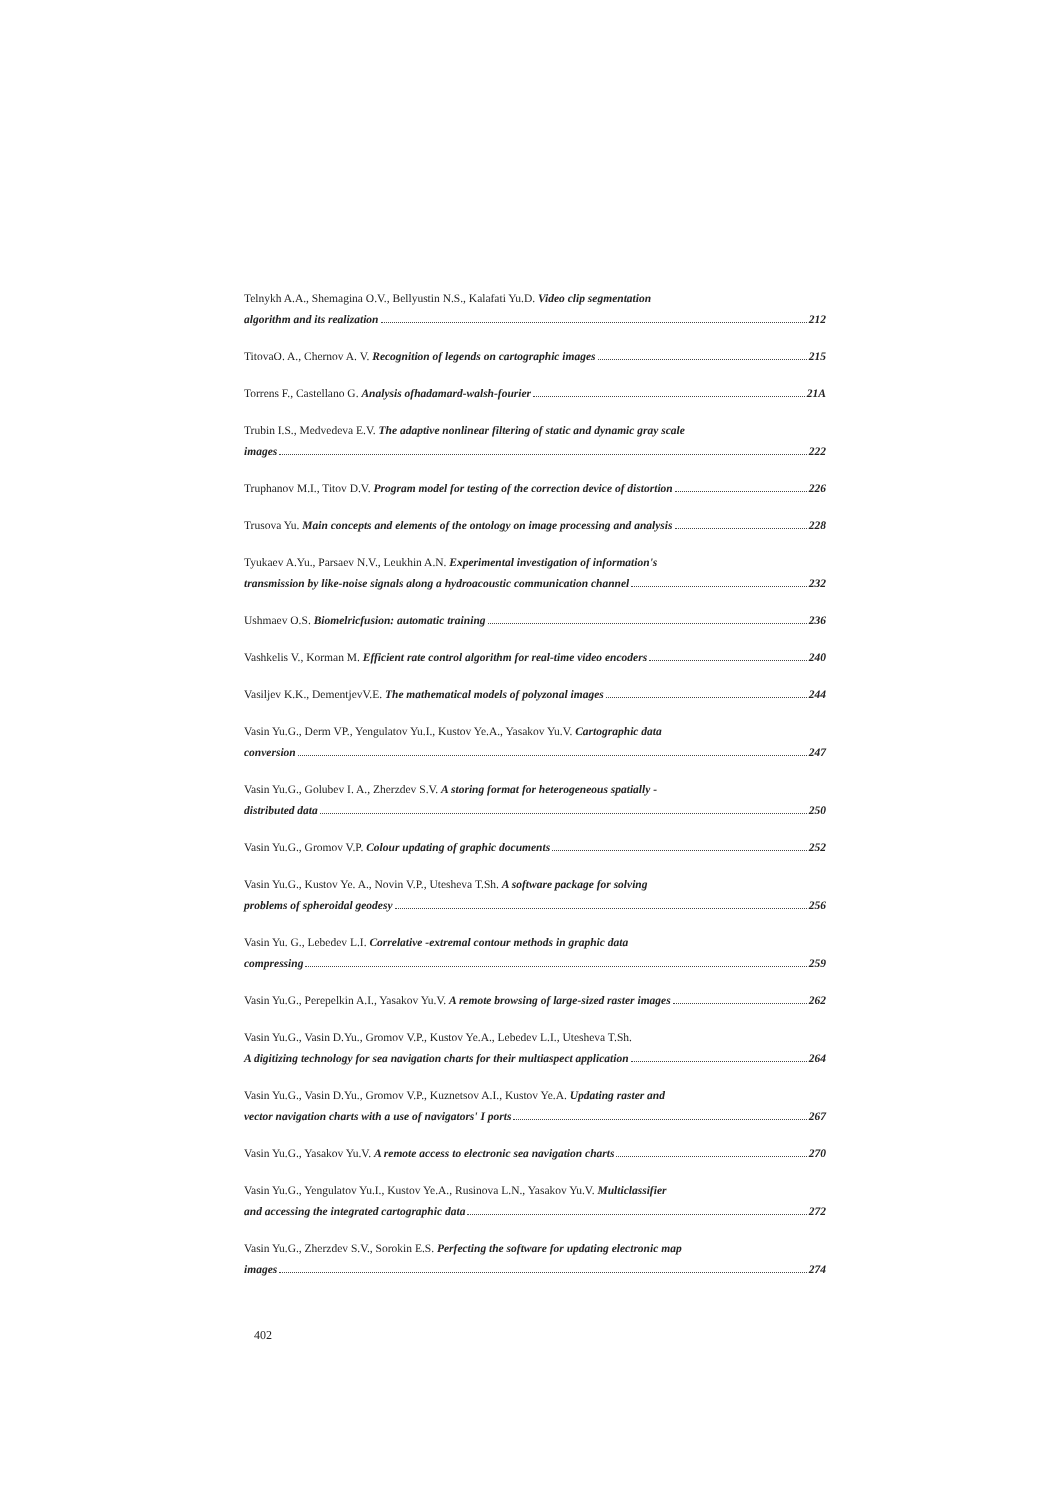Telnykh A.A., Shemagina O.V., Bellyustin N.S., Kalafati Yu.D. Video clip segmentation
algorithm and its realization 212
TitovaO. A., Chernov A. V. Recognition of legends on cartographic images 215
Torrens F., Castellano G. Analysis ofhadamard-walsh-fourier 21A
Trubin I.S., Medvedeva E.V. The adaptive nonlinear filtering of static and dynamic gray scale
images 222
Truphanov M.I., Titov D.V. Program model for testing of the correction device of distortion 226
Trusova Yu. Main concepts and elements of the ontology on image processing and analysis 228
Tyukaev A.Yu., Parsaev N.V., Leukhin A.N. Experimental investigation of information's
transmission by like-noise signals along a hydroacoustic communication channel 232
Ushmaev O.S. Biomelricfusion: automatic training 236
Vashkelis V., Korman M. Efficient rate control algorithm for real-time video encoders 240
Vasiljev K.K., DementjevV.E. The mathematical models of polyzonal images 244
Vasin Yu.G., Derm VP., Yengulatov Yu.I., Kustov Ye.A., Yasakov Yu.V. Cartographic data
conversion 247
Vasin Yu.G., Golubev I. A., Zherzdev S.V. A storing format for heterogeneous spatially -
distributed data 250
Vasin Yu.G., Gromov V.P. Colour updating of graphic documents 252
Vasin Yu.G., Kustov Ye. A., Novin V.P., Utesheva T.Sh. A software package for solving
problems of spheroidal geodesy 256
Vasin Yu. G., Lebedev L.I. Correlative -extremal contour methods in graphic data
compressing 259
Vasin Yu.G., Perepelkin A.I., Yasakov Yu.V. A remote browsing of large-sized raster images 262
Vasin Yu.G., Vasin D.Yu., Gromov V.P., Kustov Ye.A., Lebedev L.I., Utesheva T.Sh.
A digitizing technology for sea navigation charts for their multiaspect application 264
Vasin Yu.G., Vasin D.Yu., Gromov V.P., Kuznetsov A.I., Kustov Ye.A. Updating raster and
vector navigation charts with a use of navigators' I ports 267
Vasin Yu.G., Yasakov Yu.V. A remote access to electronic sea navigation charts 270
Vasin Yu.G., Yengulatov Yu.I., Kustov Ye.A., Rusinova L.N., Yasakov Yu.V. Multiclassifier
and accessing the integrated cartographic data 272
Vasin Yu.G., Zherzdev S.V., Sorokin E.S. Perfecting the software for updating electronic map
images 274
402